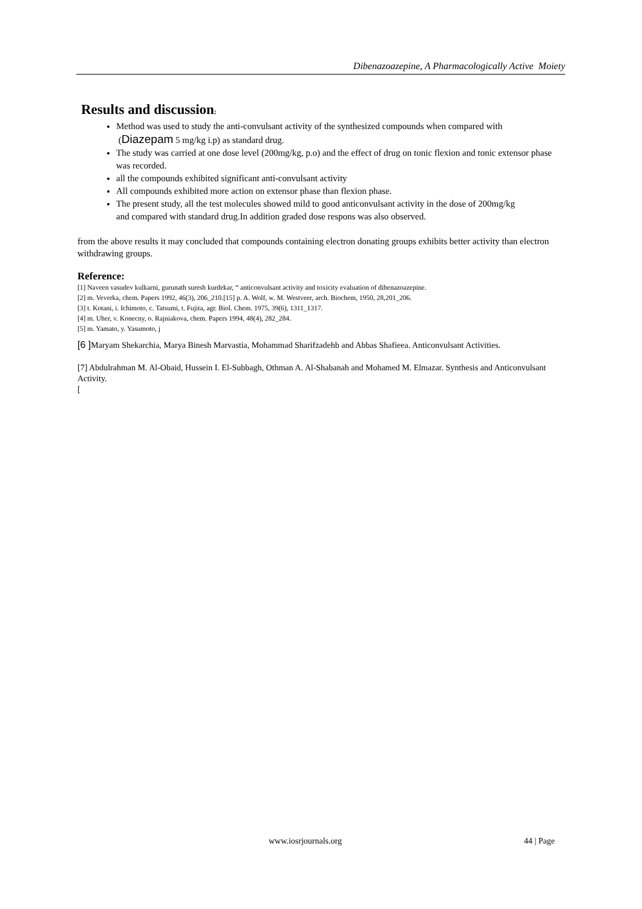Dibenazoazepine, A Pharmacologically Active Moiety
Results and discussion:
Method was used to study the anti-convulsant activity of the synthesized compounds when compared with (Diazepam 5 mg/kg i.p) as standard drug.
The study was carried at one dose level (200mg/kg, p.o) and the effect of drug on tonic flexion and tonic extensor phase was recorded.
all the compounds exhibited significant anti-convulsant activity
All compounds exhibited more action on extensor phase than flexion phase.
The present study, all the test molecules showed mild to good anticonvulsant activity in the dose of 200mg/kg
and compared with standard drug.In addition graded dose respons was also observed.
from the above results it may concluded that compounds containing electron donating groups exhibits better activity than electron withdrawing groups.
Reference:
[1] Naveen vasudev kulkarni, gurunath suresh kurdekar, “ anticonvulsant activity and toxicity evaluation of dibenazoazepine.
[2] m. Veverka, chem. Papers 1992, 46(3), 206_210.[15] p. A. Wolf, w. M. Westveer, arch. Biochem, 1950, 28,201_206.
[3] t. Kotani, i. Ichimoto, c. Tatsumi, t. Fujita, agr. Biol. Chem. 1975, 39(6), 1311_1317.
[4] m. Uher, v. Konecny, o. Rajniakova, chem. Papers 1994, 48(4), 282_284.
[5] m. Yamato, y. Yasumoto, j
[6 ] Maryam Shekarchia, Marya Binesh Marvastia, Mohammad Sharifzadehb and Abbas Shafieea. Anticonvulsant Activities.
[7] Abdulrahman M. Al-Obaid, Hussein I. El-Subbagh, Othman A. Al-Shabanah and Mohamed M. Elmazar. Synthesis and Anticonvulsant Activity.
[
www.iosrjournals.org 44 | Page